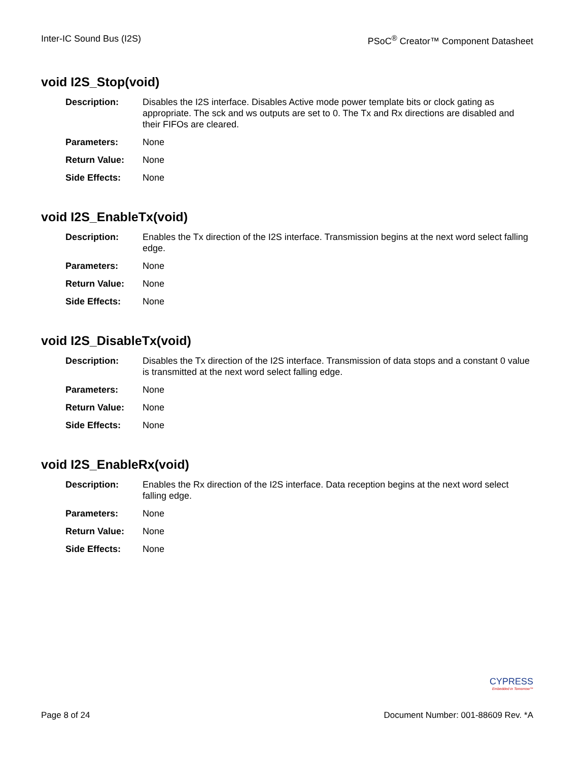Inter-IC Sound Bus (I2S) PSoC<sup>®</sup> Creator™ Component Datasheet
void I2S_Stop(void)
Description: Disables the I2S interface. Disables Active mode power template bits or clock gating as appropriate. The sck and ws outputs are set to 0. The Tx and Rx directions are disabled and their FIFOs are cleared.
Parameters: None
Return Value: None
Side Effects: None
void I2S_EnableTx(void)
Description: Enables the Tx direction of the I2S interface. Transmission begins at the next word select falling edge.
Parameters: None
Return Value: None
Side Effects: None
void I2S_DisableTx(void)
Description: Disables the Tx direction of the I2S interface. Transmission of data stops and a constant 0 value is transmitted at the next word select falling edge.
Parameters: None
Return Value: None
Side Effects: None
void I2S_EnableRx(void)
Description: Enables the Rx direction of the I2S interface. Data reception begins at the next word select falling edge.
Parameters: None
Return Value: None
Side Effects: None
CYPRESS
Embedded in Tomorrow™
Page 8 of 24 Document Number: 001-88609 Rev. *A